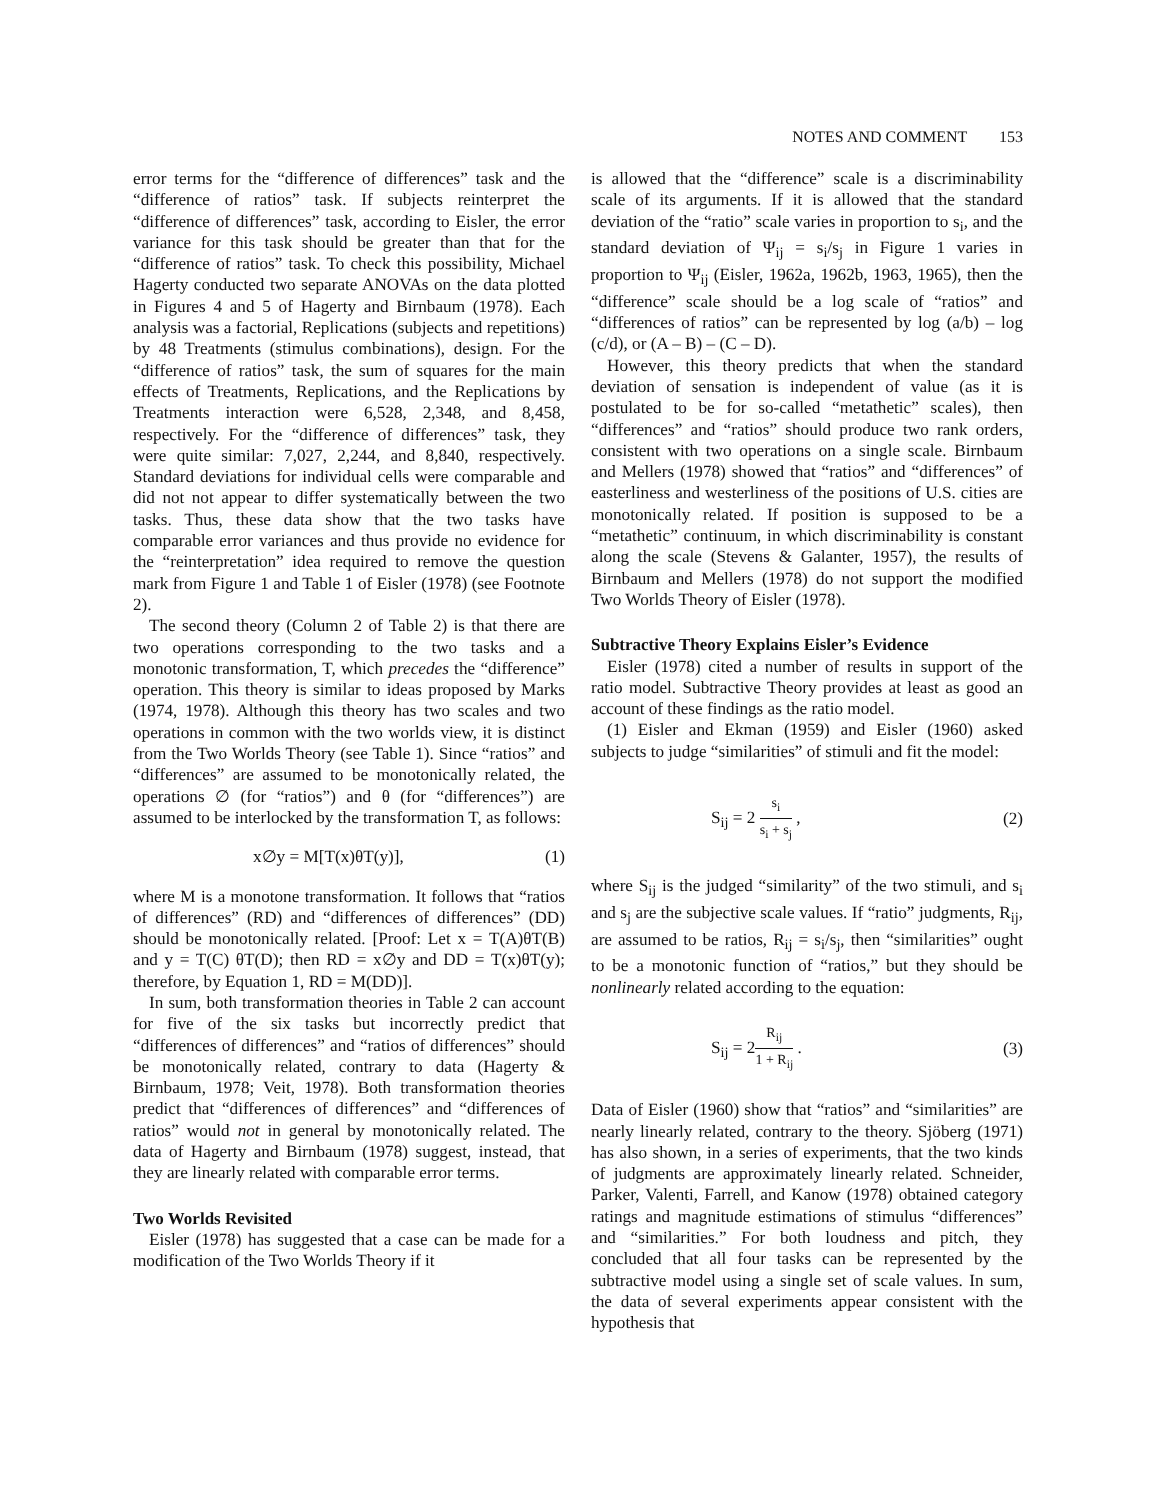NOTES AND COMMENT 153
error terms for the “difference of differences” task and the “difference of ratios” task. If subjects reinterpret the “difference of differences” task, according to Eisler, the error variance for this task should be greater than that for the “difference of ratios” task. To check this possibility, Michael Hagerty conducted two separate ANOVAs on the data plotted in Figures 4 and 5 of Hagerty and Birnbaum (1978). Each analysis was a factorial, Replications (subjects and repetitions) by 48 Treatments (stimulus combinations), design. For the “difference of ratios” task, the sum of squares for the main effects of Treatments, Replications, and the Replications by Treatments interaction were 6,528, 2,348, and 8,458, respectively. For the “difference of differences” task, they were quite similar: 7,027, 2,244, and 8,840, respectively. Standard deviations for individual cells were comparable and did not not appear to differ systematically between the two tasks. Thus, these data show that the two tasks have comparable error variances and thus provide no evidence for the “reinterpretation” idea required to remove the question mark from Figure 1 and Table 1 of Eisler (1978) (see Footnote 2).
The second theory (Column 2 of Table 2) is that there are two operations corresponding to the two tasks and a monotonic transformation, T, which precedes the “difference” operation. This theory is similar to ideas proposed by Marks (1974, 1978). Although this theory has two scales and two operations in common with the two worlds view, it is distinct from the Two Worlds Theory (see Table 1). Since “ratios” and “differences” are assumed to be monotonically related, the operations ∅ (for “ratios”) and θ (for “differences”) are assumed to be interlocked by the transformation T, as follows:
x∅y = M[T(x)θT(y)], (1)
where M is a monotone transformation. It follows that “ratios of differences” (RD) and “differences of differences” (DD) should be monotonically related. [Proof: Let x = T(A)θT(B) and y = T(C) θT(D); then RD = x∅y and DD = T(x)θT(y); therefore, by Equation 1, RD = M(DD)].
In sum, both transformation theories in Table 2 can account for five of the six tasks but incorrectly predict that “differences of differences” and “ratios of differences” should be monotonically related, contrary to data (Hagerty & Birnbaum, 1978; Veit, 1978). Both transformation theories predict that “differences of differences” and “differences of ratios” would not in general by monotonically related. The data of Hagerty and Birnbaum (1978) suggest, instead, that they are linearly related with comparable error terms.
Two Worlds Revisited
Eisler (1978) has suggested that a case can be made for a modification of the Two Worlds Theory if it
is allowed that the “difference” scale is a discriminability scale of its arguments. If it is allowed that the standard deviation of the “ratio” scale varies in proportion to s<sub>i</sub>, and the standard deviation of Ψ<sub>ij</sub> = s<sub>i</sub>/s<sub>j</sub> in Figure 1 varies in proportion to Ψ<sub>ij</sub> (Eisler, 1962a, 1962b, 1963, 1965), then the “difference” scale should be a log scale of “ratios” and “differences of ratios” can be represented by log (a/b) – log (c/d), or (A – B) – (C – D).
However, this theory predicts that when the standard deviation of sensation is independent of value (as it is postulated to be for so-called “metathetic” scales), then “differences” and “ratios” should produce two rank orders, consistent with two operations on a single scale. Birnbaum and Mellers (1978) showed that “ratios” and “differences” of easterliness and westerliness of the positions of U.S. cities are monotonically related. If position is supposed to be a “metathetic” continuum, in which discriminability is constant along the scale (Stevens & Galanter, 1957), the results of Birnbaum and Mellers (1978) do not support the modified Two Worlds Theory of Eisler (1978).
Subtractive Theory Explains Eisler’s Evidence
Eisler (1978) cited a number of results in support of the ratio model. Subtractive Theory provides at least as good an account of these findings as the ratio model.
(1) Eisler and Ekman (1959) and Eisler (1960) asked subjects to judge “similarities” of stimuli and fit the model:
S<sub>ij</sub> = 2 s<sub>i</sub> s<sub>i</sub> + s<sub>j</sub> , (2)
where S<sub>ij</sub> is the judged “similarity” of the two stimuli, and s<sub>i</sub> and s<sub>j</sub> are the subjective scale values. If “ratio” judgments, R<sub>ij</sub>, are assumed to be ratios, R<sub>ij</sub> = s<sub>i</sub>/s<sub>j</sub>, then “similarities” ought to be a monotonic function of “ratios,” but they should be nonlinearly related according to the equation:
S<sub>ij</sub> = 2R<sub>ij</sub> 1 + R<sub>ij</sub> . (3)
Data of Eisler (1960) show that “ratios” and “similarities” are nearly linearly related, contrary to the theory. Sjöberg (1971) has also shown, in a series of experiments, that the two kinds of judgments are approximately linearly related. Schneider, Parker, Valenti, Farrell, and Kanow (1978) obtained category ratings and magnitude estimations of stimulus “differences” and “similarities.” For both loudness and pitch, they concluded that all four tasks can be represented by the subtractive model using a single set of scale values. In sum, the data of several experiments appear consistent with the hypothesis that